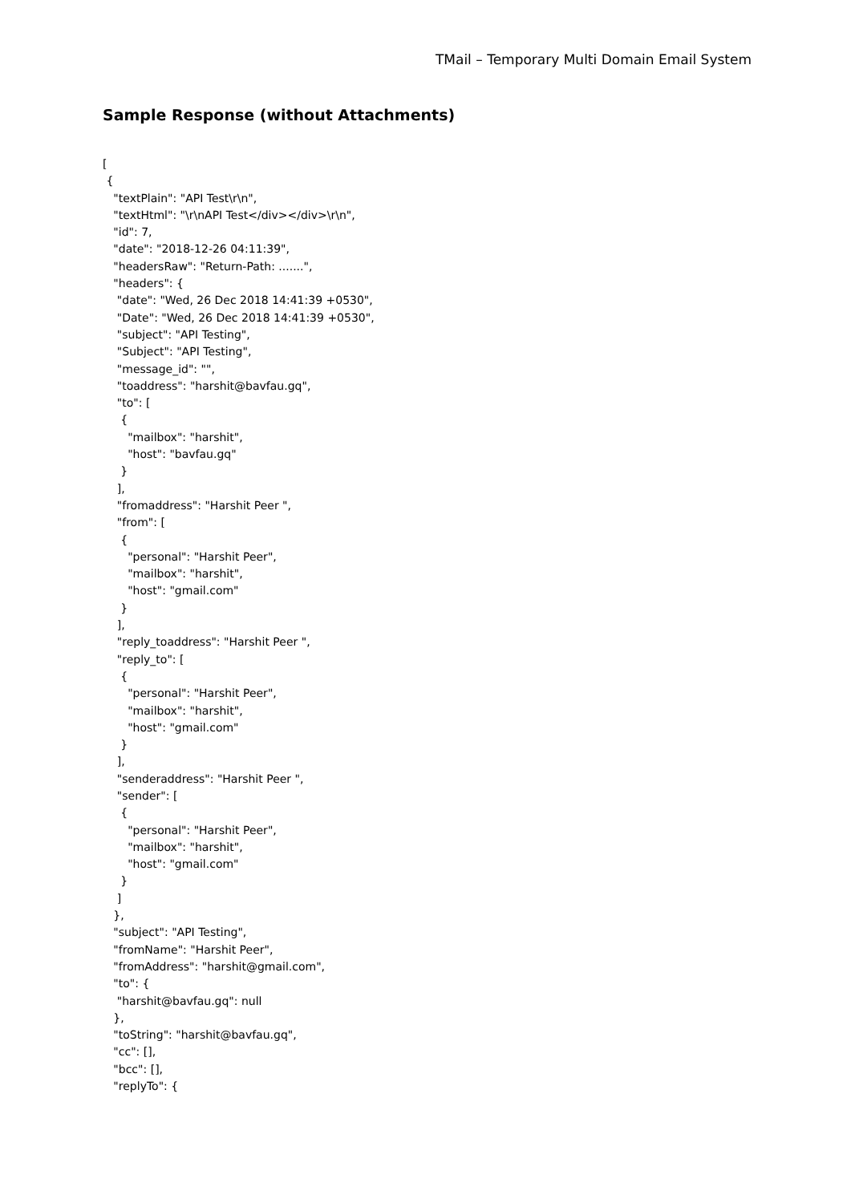TMail – Temporary Multi Domain Email System
Sample Response (without Attachments)
[
 {
   "textPlain": "API Test\r\n",
   "textHtml": "\r\nAPI Test</div></div>\r\n",
   "id": 7,
   "date": "2018-12-26 04:11:39",
   "headersRaw": "Return-Path: .......",
   "headers": {
    "date": "Wed, 26 Dec 2018 14:41:39 +0530",
    "Date": "Wed, 26 Dec 2018 14:41:39 +0530",
    "subject": "API Testing",
    "Subject": "API Testing",
    "message_id": "",
    "toaddress": "harshit@bavfau.gq",
    "to": [
     {
       "mailbox": "harshit",
       "host": "bavfau.gq"
     }
    ],
    "fromaddress": "Harshit Peer ",
    "from": [
     {
       "personal": "Harshit Peer",
       "mailbox": "harshit",
       "host": "gmail.com"
     }
    ],
    "reply_toaddress": "Harshit Peer ",
    "reply_to": [
     {
       "personal": "Harshit Peer",
       "mailbox": "harshit",
       "host": "gmail.com"
     }
    ],
    "senderaddress": "Harshit Peer ",
    "sender": [
     {
       "personal": "Harshit Peer",
       "mailbox": "harshit",
       "host": "gmail.com"
     }
    ]
   },
   "subject": "API Testing",
   "fromName": "Harshit Peer",
   "fromAddress": "harshit@gmail.com",
   "to": {
    "harshit@bavfau.gq": null
   },
   "toString": "harshit@bavfau.gq",
   "cc": [],
   "bcc": [],
   "replyTo": {